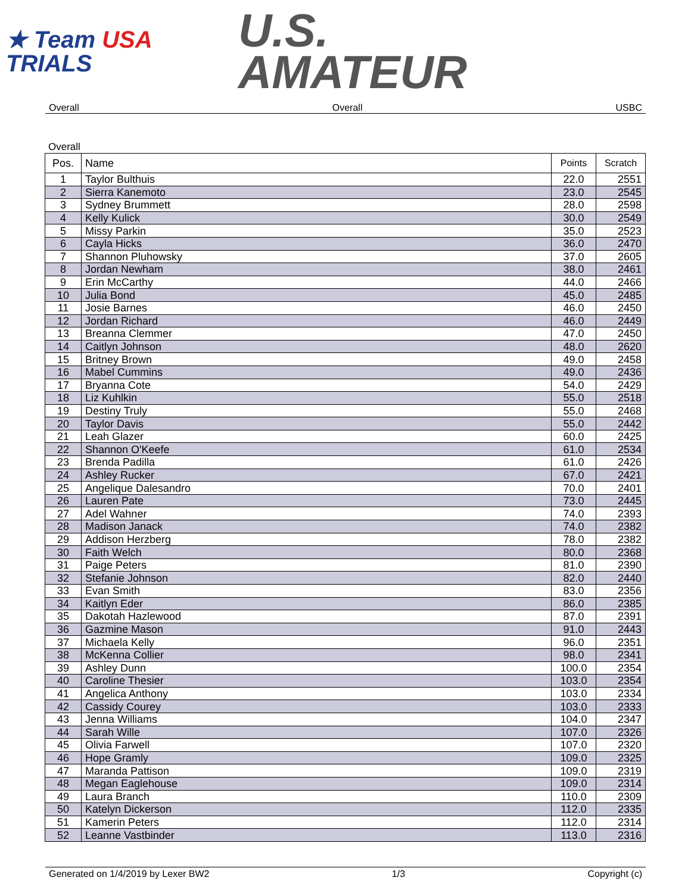★ Team USA
TRIALS
U.S.
AMATEUR
Overall Overall USBC
Overall
| Pos. | Name | Points | Scratch |
| --- | --- | --- | --- |
| 1 | Taylor Bulthuis | 22.0 | 2551 |
| 2 | Sierra Kanemoto | 23.0 | 2545 |
| 3 | Sydney Brummett | 28.0 | 2598 |
| 4 | Kelly Kulick | 30.0 | 2549 |
| 5 | Missy Parkin | 35.0 | 2523 |
| 6 | Cayla Hicks | 36.0 | 2470 |
| 7 | Shannon Pluhowsky | 37.0 | 2605 |
| 8 | Jordan Newham | 38.0 | 2461 |
| 9 | Erin McCarthy | 44.0 | 2466 |
| 10 | Julia Bond | 45.0 | 2485 |
| 11 | Josie Barnes | 46.0 | 2450 |
| 12 | Jordan Richard | 46.0 | 2449 |
| 13 | Breanna Clemmer | 47.0 | 2450 |
| 14 | Caitlyn Johnson | 48.0 | 2620 |
| 15 | Britney Brown | 49.0 | 2458 |
| 16 | Mabel Cummins | 49.0 | 2436 |
| 17 | Bryanna Cote | 54.0 | 2429 |
| 18 | Liz Kuhlkin | 55.0 | 2518 |
| 19 | Destiny Truly | 55.0 | 2468 |
| 20 | Taylor Davis | 55.0 | 2442 |
| 21 | Leah Glazer | 60.0 | 2425 |
| 22 | Shannon O'Keefe | 61.0 | 2534 |
| 23 | Brenda Padilla | 61.0 | 2426 |
| 24 | Ashley Rucker | 67.0 | 2421 |
| 25 | Angelique Dalesandro | 70.0 | 2401 |
| 26 | Lauren Pate | 73.0 | 2445 |
| 27 | Adel Wahner | 74.0 | 2393 |
| 28 | Madison Janack | 74.0 | 2382 |
| 29 | Addison Herzberg | 78.0 | 2382 |
| 30 | Faith Welch | 80.0 | 2368 |
| 31 | Paige Peters | 81.0 | 2390 |
| 32 | Stefanie Johnson | 82.0 | 2440 |
| 33 | Evan Smith | 83.0 | 2356 |
| 34 | Kaitlyn Eder | 86.0 | 2385 |
| 35 | Dakotah Hazlewood | 87.0 | 2391 |
| 36 | Gazmine Mason | 91.0 | 2443 |
| 37 | Michaela Kelly | 96.0 | 2351 |
| 38 | McKenna Collier | 98.0 | 2341 |
| 39 | Ashley Dunn | 100.0 | 2354 |
| 40 | Caroline Thesier | 103.0 | 2354 |
| 41 | Angelica Anthony | 103.0 | 2334 |
| 42 | Cassidy Courey | 103.0 | 2333 |
| 43 | Jenna Williams | 104.0 | 2347 |
| 44 | Sarah Wille | 107.0 | 2326 |
| 45 | Olivia Farwell | 107.0 | 2320 |
| 46 | Hope Gramly | 109.0 | 2325 |
| 47 | Maranda Pattison | 109.0 | 2319 |
| 48 | Megan Eaglehouse | 109.0 | 2314 |
| 49 | Laura Branch | 110.0 | 2309 |
| 50 | Katelyn Dickerson | 112.0 | 2335 |
| 51 | Kamerin Peters | 112.0 | 2314 |
| 52 | Leanne Vastbinder | 113.0 | 2316 |
Generated on 1/4/2019 by Lexer BW2 1/3 Copyright (c)